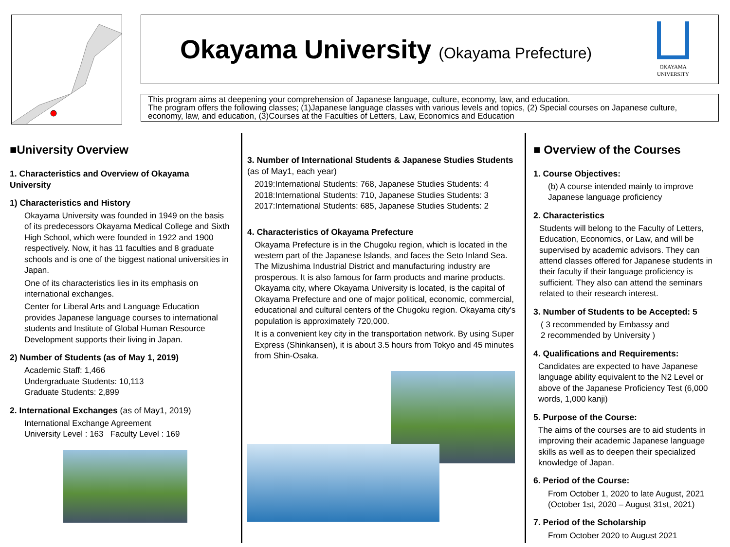Okayama University (Okayama Prefecture)
OKAYAMA
UNIVERSITY
This program aims at deepening your comprehension of Japanese language, culture, economy, law, and education.
The program offers the following classes; (1)Japanese language classes with various levels and topics, (2) Special courses on Japanese culture, economy, law, and education, (3)Courses at the Faculties of Letters, Law, Economics and Education
■University Overview
1. Characteristics and Overview of Okayama University
1) Characteristics and History
Okayama University was founded in 1949 on the basis of its predecessors Okayama Medical College and Sixth High School, which were founded in 1922 and 1900 respectively. Now, it has 11 faculties and 8 graduate schools and is one of the biggest national universities in Japan.
One of its characteristics lies in its emphasis on international exchanges.
Center for Liberal Arts and Language Education provides Japanese language courses to international students and Institute of Global Human Resource Development supports their living in Japan.
2) Number of Students (as of May 1, 2019)
Academic Staff: 1,466
Undergraduate Students: 10,113
Graduate Students: 2,899
2. International Exchanges (as of May1, 2019)
International Exchange Agreement
University Level : 163 Faculty Level : 169
3. Number of International Students & Japanese Studies Students (as of May1, each year)
2019:International Students: 768, Japanese Studies Students: 4
2018:International Students: 710, Japanese Studies Students: 3
2017:International Students: 685, Japanese Studies Students: 2
4. Characteristics of Okayama Prefecture
Okayama Prefecture is in the Chugoku region, which is located in the western part of the Japanese Islands, and faces the Seto Inland Sea. The Mizushima Industrial District and manufacturing industry are prosperous. It is also famous for farm products and marine products. Okayama city, where Okayama University is located, is the capital of Okayama Prefecture and one of major political, economic, commercial, educational and cultural centers of the Chugoku region. Okayama city's population is approximately 720,000.
It is a convenient key city in the transportation network. By using Super Express (Shinkansen), it is about 3.5 hours from Tokyo and 45 minutes from Shin-Osaka.
■ Overview of the Courses
1. Course Objectives:
(b) A course intended mainly to improve Japanese language proficiency
2. Characteristics
Students will belong to the Faculty of Letters, Education, Economics, or Law, and will be supervised by academic advisors. They can attend classes offered for Japanese students in their faculty if their language proficiency is sufficient. They also can attend the seminars related to their research interest.
3. Number of Students to be Accepted: 5
( 3 recommended by Embassy and
2 recommended by University )
4. Qualifications and Requirements:
Candidates are expected to have Japanese language ability equivalent to the N2 Level or above of the Japanese Proficiency Test (6,000 words, 1,000 kanji)
5. Purpose of the Course:
The aims of the courses are to aid students in improving their academic Japanese language skills as well as to deepen their specialized knowledge of Japan.
6. Period of the Course:
From October 1, 2020 to late August, 2021
(October 1st, 2020 – August 31st, 2021)
7. Period of the Scholarship
From October 2020 to August 2021